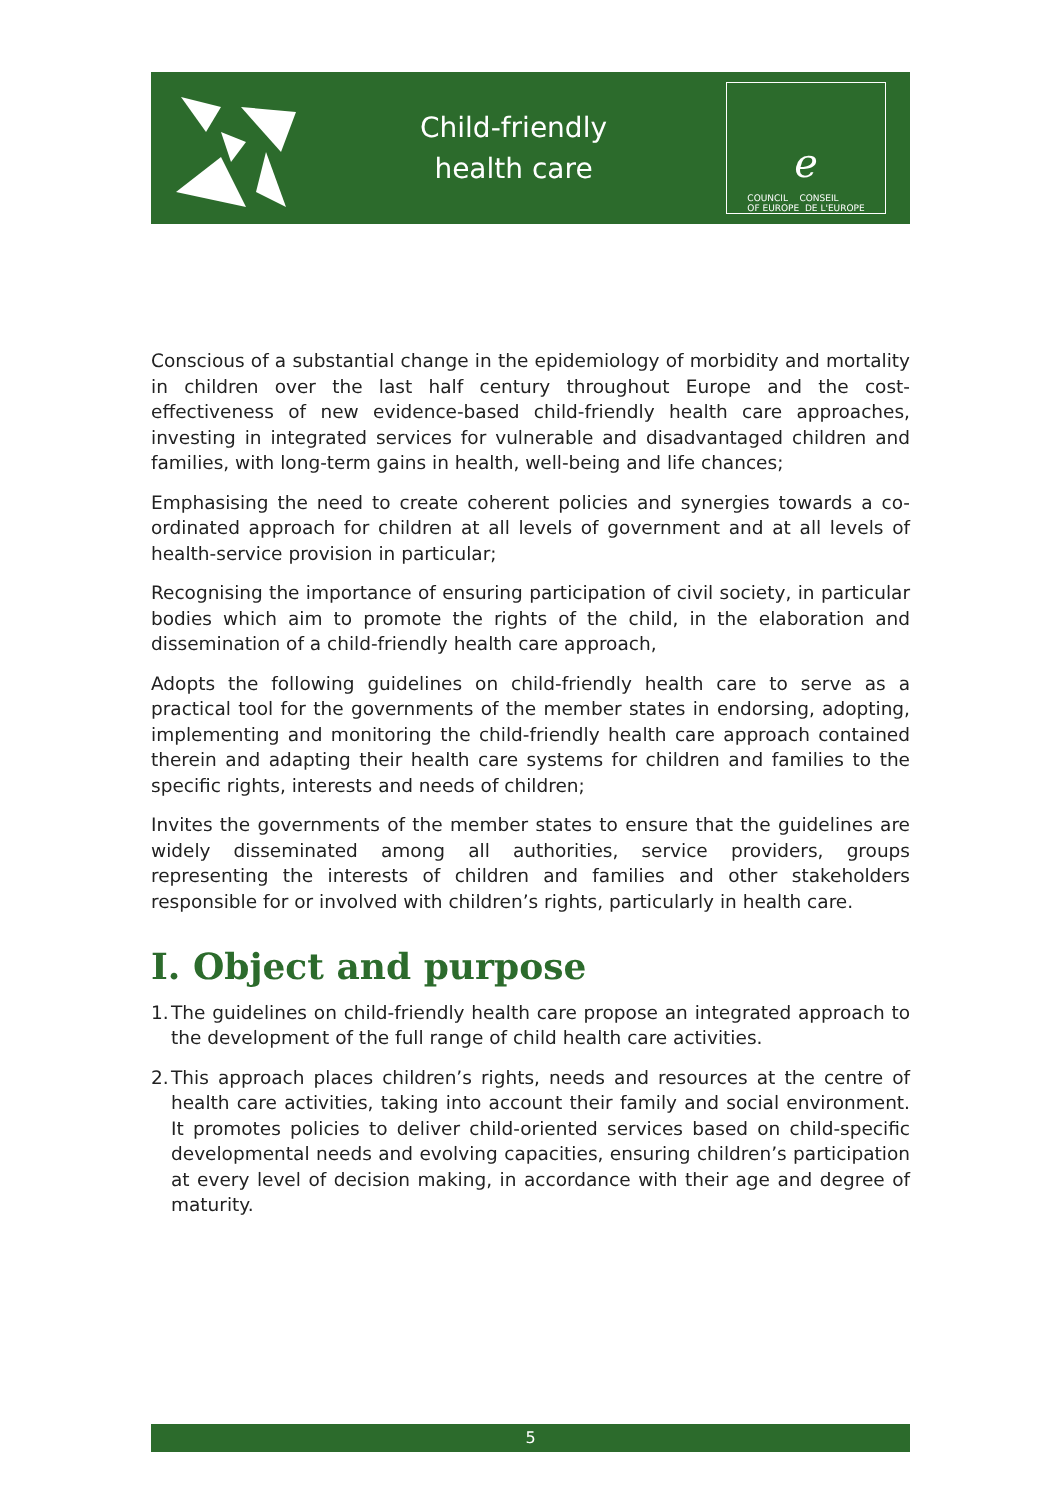Child-friendly
health care
ℯ
COUNCIL CONSEIL
OF EUROPE DE L'EUROPE
Conscious of a substantial change in the epidemiology of morbidity and mortality in children over the last half century throughout Europe and the cost-effectiveness of new evidence-based child-friendly health care approaches, investing in integrated services for vulnerable and disadvantaged children and families, with long-term gains in health, well-being and life chances;
Emphasising the need to create coherent policies and synergies towards a co-ordinated approach for children at all levels of government and at all levels of health-service provision in particular;
Recognising the importance of ensuring participation of civil society, in particular bodies which aim to promote the rights of the child, in the elaboration and dissemination of a child-friendly health care approach,
Adopts the following guidelines on child-friendly health care to serve as a practical tool for the governments of the member states in endorsing, adopting, implementing and monitoring the child-friendly health care approach contained therein and adapting their health care systems for children and families to the specific rights, interests and needs of children;
Invites the governments of the member states to ensure that the guidelines are widely disseminated among all authorities, service providers, groups representing the interests of children and families and other stakeholders responsible for or involved with children’s rights, particularly in health care.
I. Object and purpose
1.
The guidelines on child-friendly health care propose an integrated approach to the development of the full range of child health care activities.
2.
This approach places children’s rights, needs and resources at the centre of health care activities, taking into account their family and social environment. It promotes policies to deliver child-oriented services based on child-specific developmental needs and evolving capacities, ensuring children’s participation at every level of decision making, in accordance with their age and degree of maturity.
5